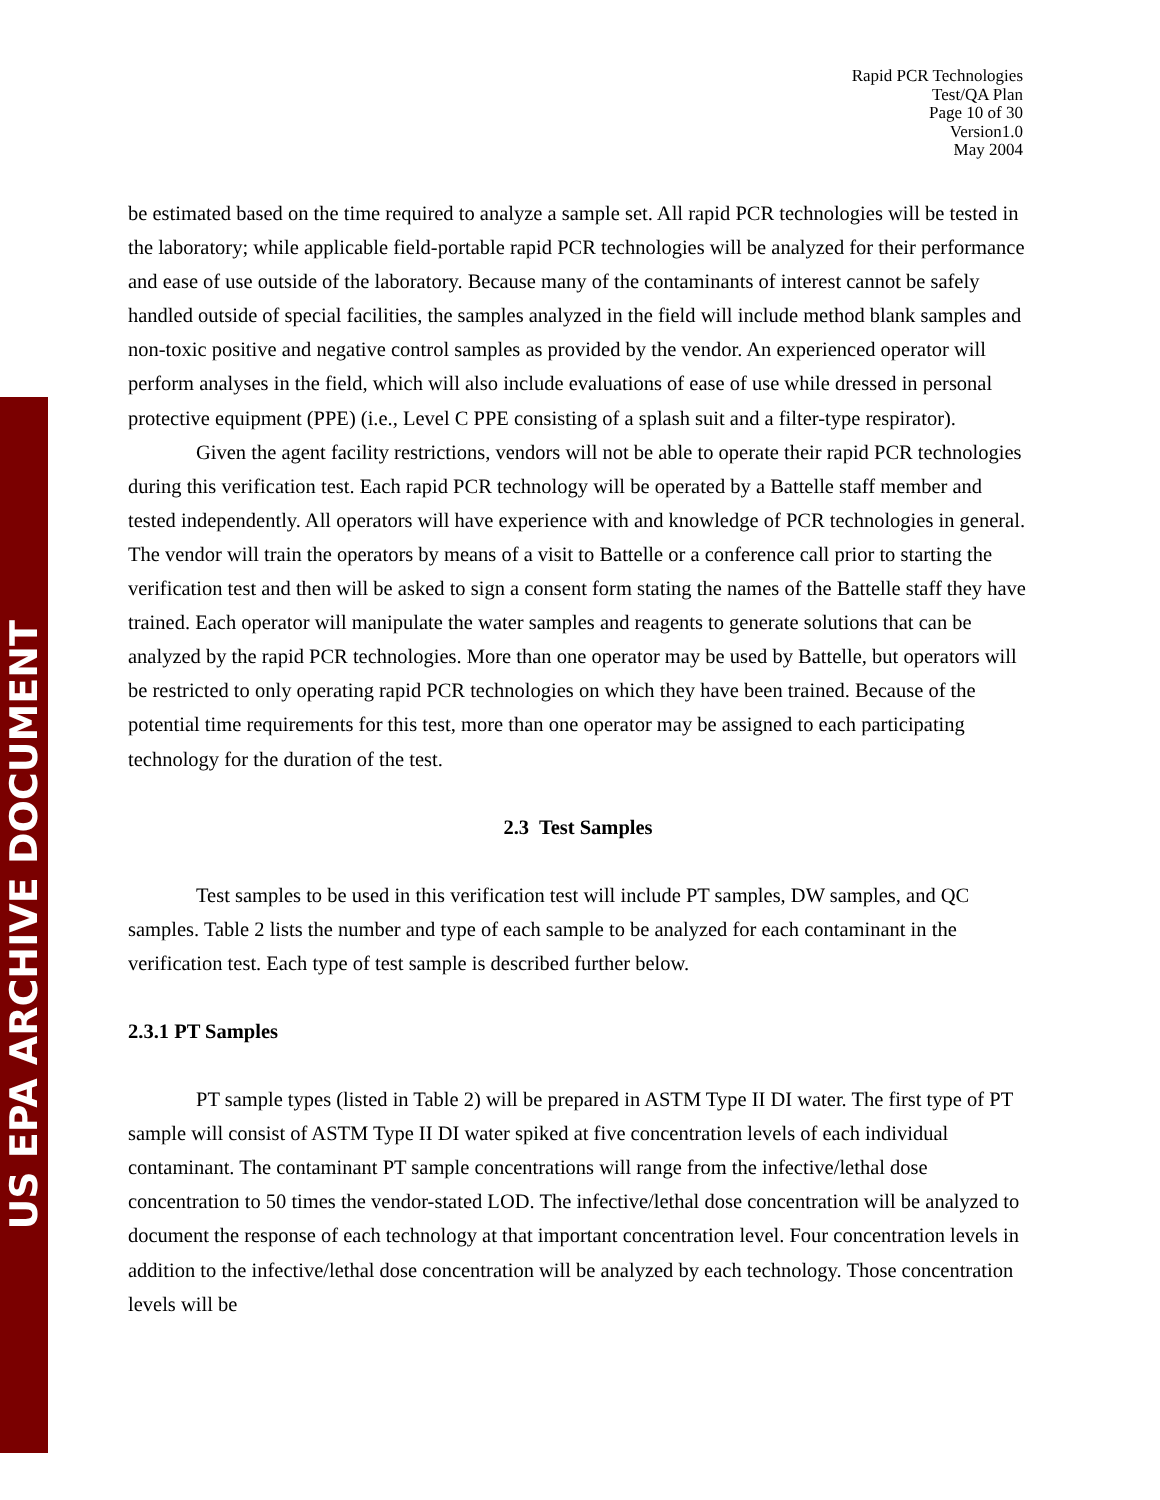US EPA ARCHIVE DOCUMENT
Rapid PCR Technologies
Test/QA Plan
Page 10 of 30
Version1.0
May 2004
be estimated based on the time required to analyze a sample set. All rapid PCR technologies will be tested in the laboratory; while applicable field-portable rapid PCR technologies will be analyzed for their performance and ease of use outside of the laboratory. Because many of the contaminants of interest cannot be safely handled outside of special facilities, the samples analyzed in the field will include method blank samples and non-toxic positive and negative control samples as provided by the vendor. An experienced operator will perform analyses in the field, which will also include evaluations of ease of use while dressed in personal protective equipment (PPE) (i.e., Level C PPE consisting of a splash suit and a filter-type respirator).
Given the agent facility restrictions, vendors will not be able to operate their rapid PCR technologies during this verification test. Each rapid PCR technology will be operated by a Battelle staff member and tested independently. All operators will have experience with and knowledge of PCR technologies in general. The vendor will train the operators by means of a visit to Battelle or a conference call prior to starting the verification test and then will be asked to sign a consent form stating the names of the Battelle staff they have trained. Each operator will manipulate the water samples and reagents to generate solutions that can be analyzed by the rapid PCR technologies. More than one operator may be used by Battelle, but operators will be restricted to only operating rapid PCR technologies on which they have been trained. Because of the potential time requirements for this test, more than one operator may be assigned to each participating technology for the duration of the test.
2.3 Test Samples
Test samples to be used in this verification test will include PT samples, DW samples, and QC samples. Table 2 lists the number and type of each sample to be analyzed for each contaminant in the verification test. Each type of test sample is described further below.
2.3.1 PT Samples
PT sample types (listed in Table 2) will be prepared in ASTM Type II DI water. The first type of PT sample will consist of ASTM Type II DI water spiked at five concentration levels of each individual contaminant. The contaminant PT sample concentrations will range from the infective/lethal dose concentration to 50 times the vendor-stated LOD. The infective/lethal dose concentration will be analyzed to document the response of each technology at that important concentration level. Four concentration levels in addition to the infective/lethal dose concentration will be analyzed by each technology. Those concentration levels will be